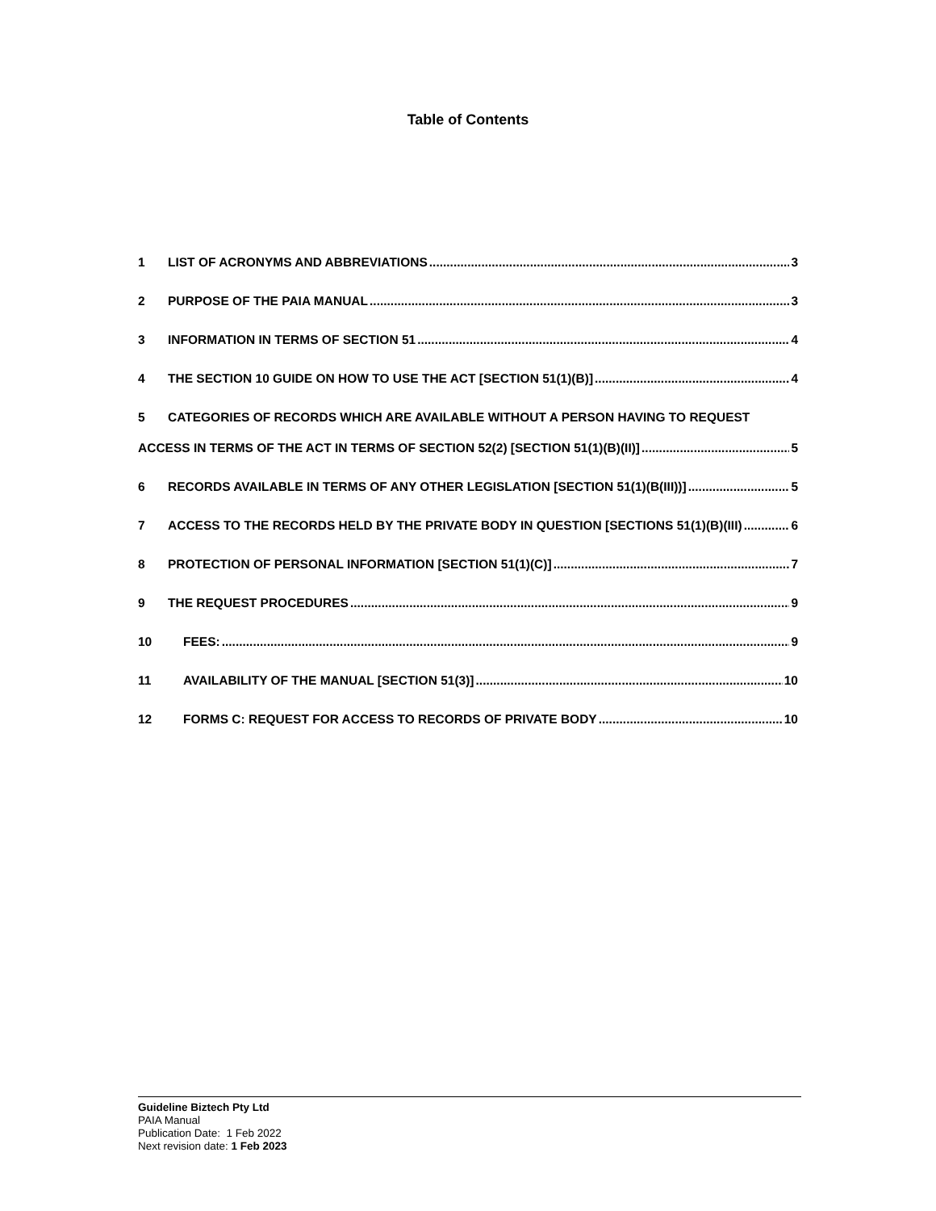Table of Contents
1 LIST OF ACRONYMS AND ABBREVIATIONS 3
2 PURPOSE OF THE PAIA MANUAL 3
3 INFORMATION IN TERMS OF SECTION 51 4
4 THE SECTION 10 GUIDE ON HOW TO USE THE ACT [SECTION 51(1)(B)] 4
5 CATEGORIES OF RECORDS WHICH ARE AVAILABLE WITHOUT A PERSON HAVING TO REQUEST
ACCESS IN TERMS OF THE ACT IN TERMS OF SECTION 52(2) [SECTION 51(1)(B)(II)] 5
6 RECORDS AVAILABLE IN TERMS OF ANY OTHER LEGISLATION [SECTION 51(1)(B(III))] 5
7 ACCESS TO THE RECORDS HELD BY THE PRIVATE BODY IN QUESTION [SECTIONS 51(1)(B)(III) 6
8 PROTECTION OF PERSONAL INFORMATION [SECTION 51(1)(C)] 7
9 THE REQUEST PROCEDURES 9
10 FEES: 9
11 AVAILABILITY OF THE MANUAL [SECTION 51(3)] 10
12 FORMS C: REQUEST FOR ACCESS TO RECORDS OF PRIVATE BODY 10
Guideline Biztech Pty Ltd
PAIA Manual
Publication Date: 1 Feb 2022
Next revision date: 1 Feb 2023